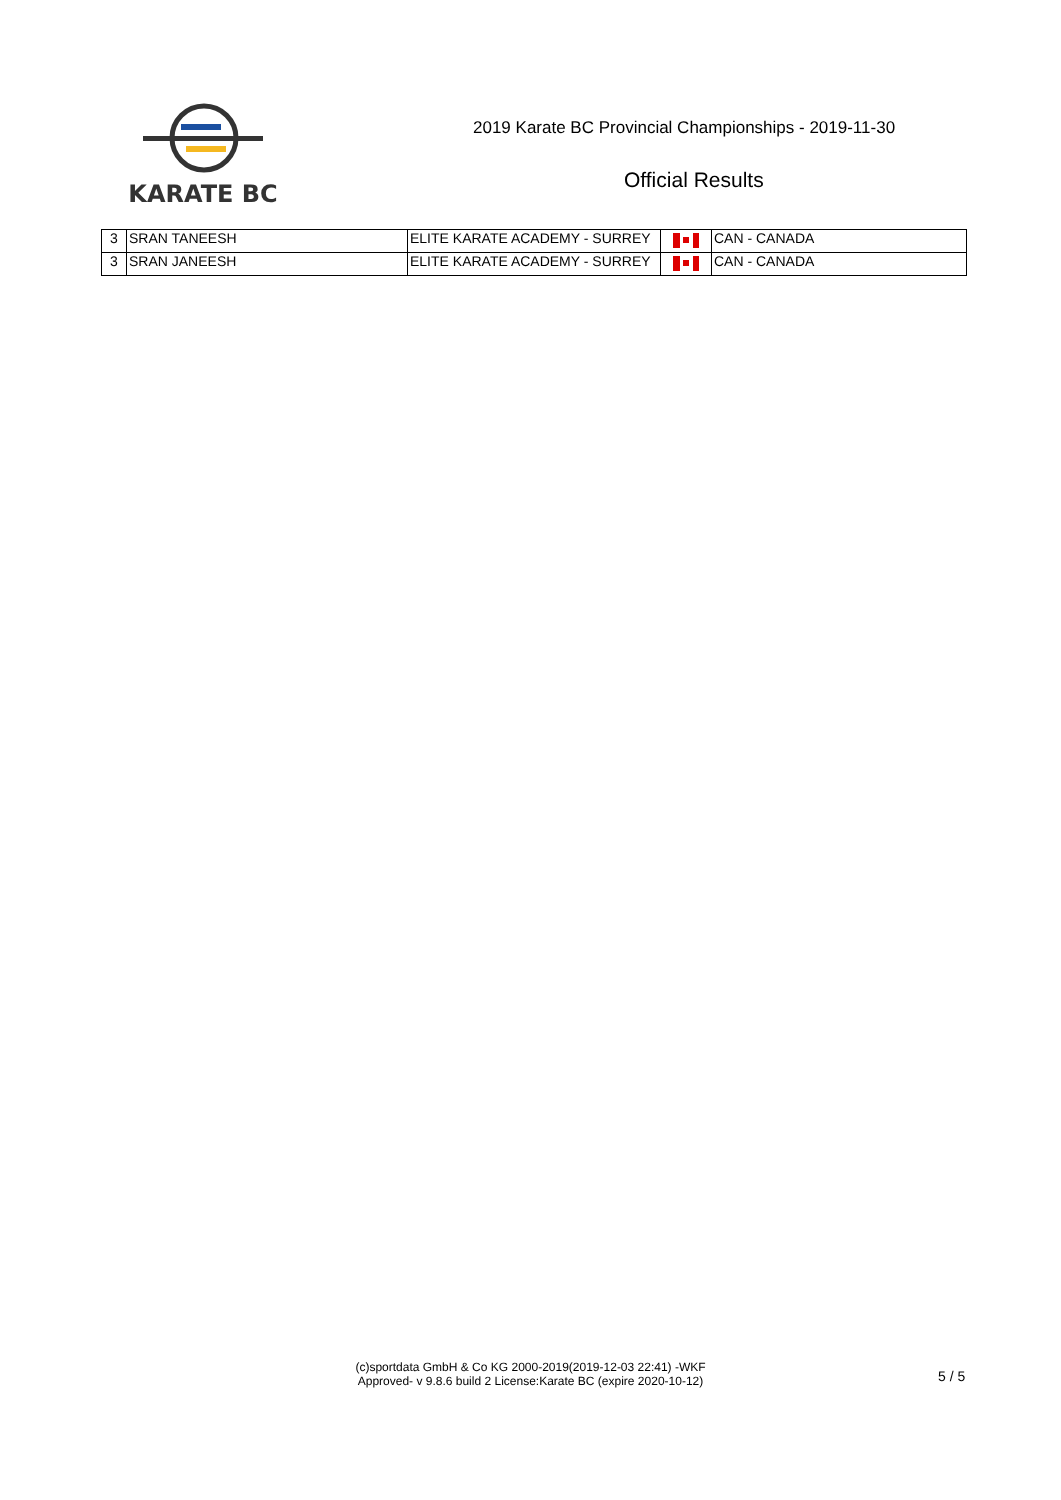KARATE BC
2019 Karate BC Provincial Championships - 2019-11-30
Official Results
| 3 | SRAN TANEESH | ELITE KARATE ACADEMY - SURREY | | CAN - CANADA |
| 3 | SRAN JANEESH | ELITE KARATE ACADEMY - SURREY | | CAN - CANADA |
(c)sportdata GmbH & Co KG 2000-2019(2019-12-03 22:41) -WKF
Approved- v 9.8.6 build 2 License:Karate BC (expire 2020-10-12)
5 / 5